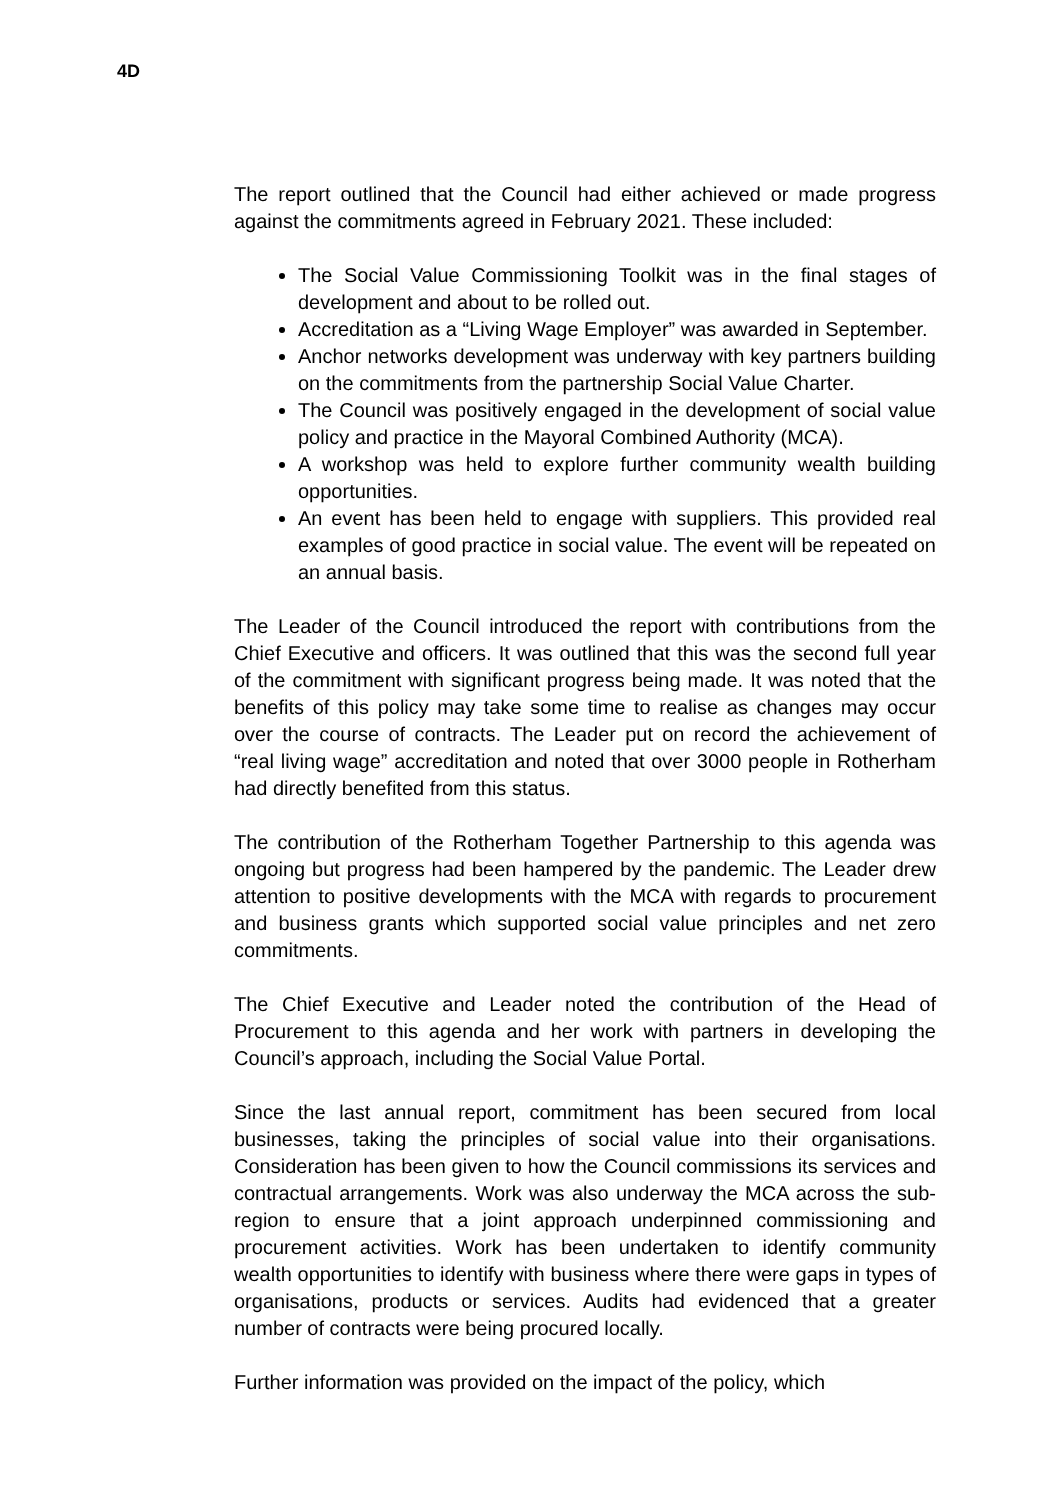4D
The report outlined that the Council had either achieved or made progress against the commitments agreed in February 2021. These included:
The Social Value Commissioning Toolkit was in the final stages of development and about to be rolled out.
Accreditation as a “Living Wage Employer” was awarded in September.
Anchor networks development was underway with key partners building on the commitments from the partnership Social Value Charter.
The Council was positively engaged in the development of social value policy and practice in the Mayoral Combined Authority (MCA).
A workshop was held to explore further community wealth building opportunities.
An event has been held to engage with suppliers. This provided real examples of good practice in social value. The event will be repeated on an annual basis.
The Leader of the Council introduced the report with contributions from the Chief Executive and officers. It was outlined that this was the second full year of the commitment with significant progress being made. It was noted that the benefits of this policy may take some time to realise as changes may occur over the course of contracts. The Leader put on record the achievement of “real living wage” accreditation and noted that over 3000 people in Rotherham had directly benefited from this status.
The contribution of the Rotherham Together Partnership to this agenda was ongoing but progress had been hampered by the pandemic. The Leader drew attention to positive developments with the MCA with regards to procurement and business grants which supported social value principles and net zero commitments.
The Chief Executive and Leader noted the contribution of the Head of Procurement to this agenda and her work with partners in developing the Council’s approach, including the Social Value Portal.
Since the last annual report, commitment has been secured from local businesses, taking the principles of social value into their organisations. Consideration has been given to how the Council commissions its services and contractual arrangements. Work was also underway the MCA across the sub-region to ensure that a joint approach underpinned commissioning and procurement activities. Work has been undertaken to identify community wealth opportunities to identify with business where there were gaps in types of organisations, products or services. Audits had evidenced that a greater number of contracts were being procured locally.
Further information was provided on the impact of the policy, which